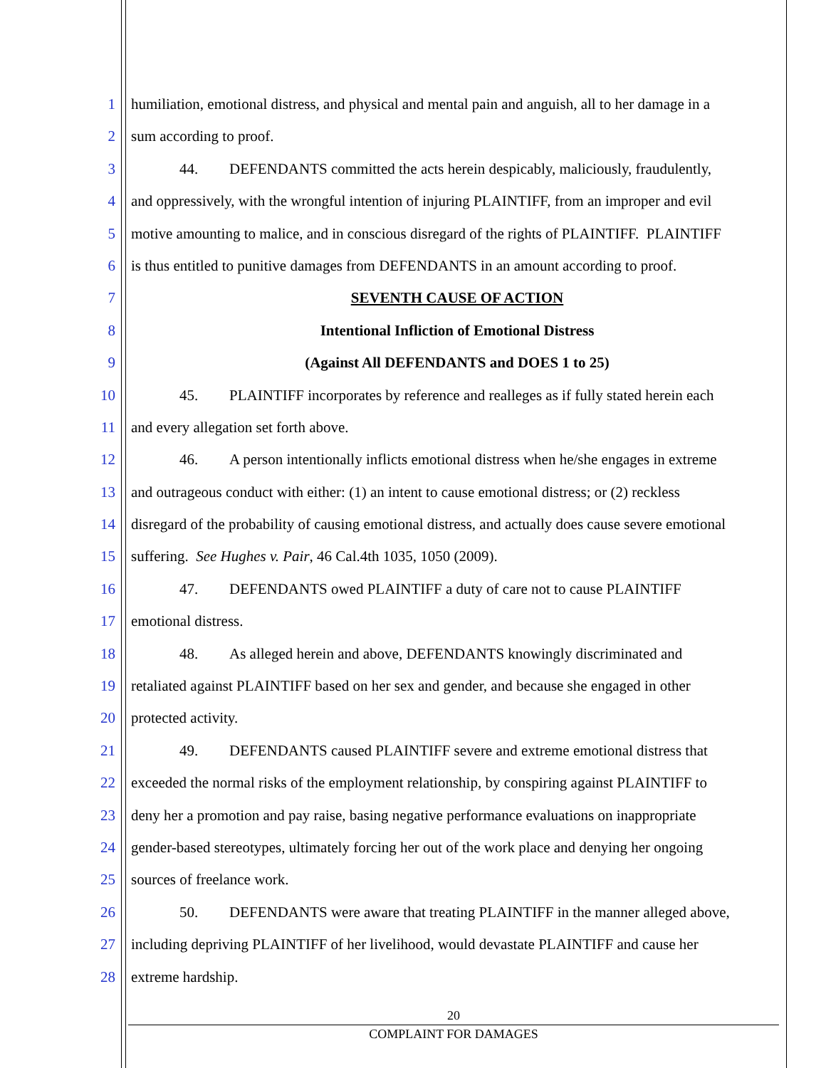1 humiliation, emotional distress, and physical and mental pain and anguish, all to her damage in a
2 sum according to proof.
3 44. DEFENDANTS committed the acts herein despicably, maliciously, fraudulently,
4 and oppressively, with the wrongful intention of injuring PLAINTIFF, from an improper and evil
5 motive amounting to malice, and in conscious disregard of the rights of PLAINTIFF. PLAINTIFF
6 is thus entitled to punitive damages from DEFENDANTS in an amount according to proof.
7 SEVENTH CAUSE OF ACTION
8 Intentional Infliction of Emotional Distress
9 (Against All DEFENDANTS and DOES 1 to 25)
10 45. PLAINTIFF incorporates by reference and realleges as if fully stated herein each
11 and every allegation set forth above.
12 46. A person intentionally inflicts emotional distress when he/she engages in extreme
13 and outrageous conduct with either: (1) an intent to cause emotional distress; or (2) reckless
14 disregard of the probability of causing emotional distress, and actually does cause severe emotional
15 suffering. See Hughes v. Pair, 46 Cal.4th 1035, 1050 (2009).
16 47. DEFENDANTS owed PLAINTIFF a duty of care not to cause PLAINTIFF
17 emotional distress.
18 48. As alleged herein and above, DEFENDANTS knowingly discriminated and
19 retaliated against PLAINTIFF based on her sex and gender, and because she engaged in other
20 protected activity.
21 49. DEFENDANTS caused PLAINTIFF severe and extreme emotional distress that
22 exceeded the normal risks of the employment relationship, by conspiring against PLAINTIFF to
23 deny her a promotion and pay raise, basing negative performance evaluations on inappropriate
24 gender-based stereotypes, ultimately forcing her out of the work place and denying her ongoing
25 sources of freelance work.
26 50. DEFENDANTS were aware that treating PLAINTIFF in the manner alleged above,
27 including depriving PLAINTIFF of her livelihood, would devastate PLAINTIFF and cause her
28 extreme hardship.
20
COMPLAINT FOR DAMAGES